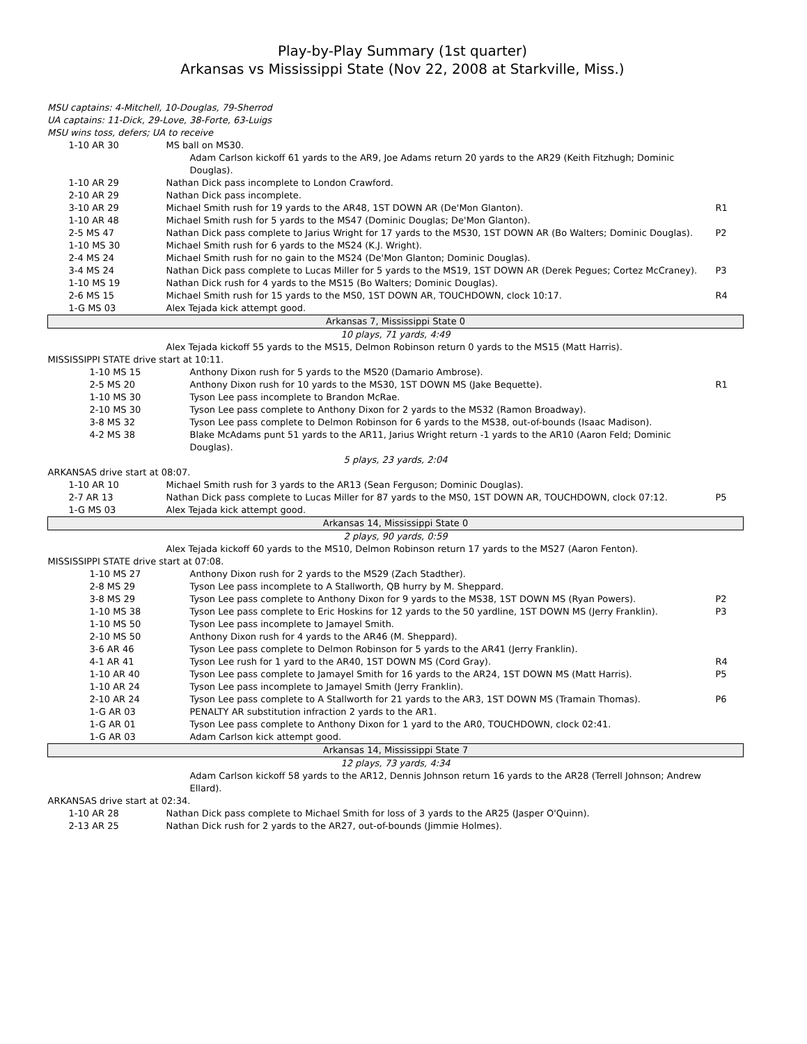Play-by-Play Summary (1st quarter)
Arkansas vs Mississippi State (Nov 22, 2008 at Starkville, Miss.)
MSU captains: 4-Mitchell, 10-Douglas, 79-Sherrod
UA captains: 11-Dick, 29-Love, 38-Forte, 63-Luigs
MSU wins toss, defers; UA to receive
| 1-10 AR 30 | MS ball on MS30. | |
| | Adam Carlson kickoff 61 yards to the AR9, Joe Adams return 20 yards to the AR29 (Keith Fitzhugh; Dominic Douglas). | |
| 1-10 AR 29 | Nathan Dick pass incomplete to London Crawford. | |
| 2-10 AR 29 | Nathan Dick pass incomplete. | |
| 3-10 AR 29 | Michael Smith rush for 19 yards to the AR48, 1ST DOWN AR (De'Mon Glanton). | R1 |
| 1-10 AR 48 | Michael Smith rush for 5 yards to the MS47 (Dominic Douglas; De'Mon Glanton). | |
| 2-5 MS 47 | Nathan Dick pass complete to Jarius Wright for 17 yards to the MS30, 1ST DOWN AR (Bo Walters; Dominic Douglas). | P2 |
| 1-10 MS 30 | Michael Smith rush for 6 yards to the MS24 (K.J. Wright). | |
| 2-4 MS 24 | Michael Smith rush for no gain to the MS24 (De'Mon Glanton; Dominic Douglas). | |
| 3-4 MS 24 | Nathan Dick pass complete to Lucas Miller for 5 yards to the MS19, 1ST DOWN AR (Derek Pegues; Cortez McCraney). | P3 |
| 1-10 MS 19 | Nathan Dick rush for 4 yards to the MS15 (Bo Walters; Dominic Douglas). | |
| 2-6 MS 15 | Michael Smith rush for 15 yards to the MS0, 1ST DOWN AR, TOUCHDOWN, clock 10:17. | R4 |
| 1-G MS 03 | Alex Tejada kick attempt good. | |
| Arkansas 7, Mississippi State 0 | | |
| 10 plays, 71 yards, 4:49 | | |
| | Alex Tejada kickoff 55 yards to the MS15, Delmon Robinson return 0 yards to the MS15 (Matt Harris). | |
| MISSISSIPPI STATE drive start at 10:11. | | |
| 1-10 MS 15 | Anthony Dixon rush for 5 yards to the MS20 (Damario Ambrose). | |
| 2-5 MS 20 | Anthony Dixon rush for 10 yards to the MS30, 1ST DOWN MS (Jake Bequette). | R1 |
| 1-10 MS 30 | Tyson Lee pass incomplete to Brandon McRae. | |
| 2-10 MS 30 | Tyson Lee pass complete to Anthony Dixon for 2 yards to the MS32 (Ramon Broadway). | |
| 3-8 MS 32 | Tyson Lee pass complete to Delmon Robinson for 6 yards to the MS38, out-of-bounds (Isaac Madison). | |
| 4-2 MS 38 | Blake McAdams punt 51 yards to the AR11, Jarius Wright return -1 yards to the AR10 (Aaron Feld; Dominic Douglas). | |
| 5 plays, 23 yards, 2:04 | | |
| ARKANSAS drive start at 08:07. | | |
| 1-10 AR 10 | Michael Smith rush for 3 yards to the AR13 (Sean Ferguson; Dominic Douglas). | |
| 2-7 AR 13 | Nathan Dick pass complete to Lucas Miller for 87 yards to the MS0, 1ST DOWN AR, TOUCHDOWN, clock 07:12. | P5 |
| 1-G MS 03 | Alex Tejada kick attempt good. | |
| Arkansas 14, Mississippi State 0 | | |
| 2 plays, 90 yards, 0:59 | | |
| | Alex Tejada kickoff 60 yards to the MS10, Delmon Robinson return 17 yards to the MS27 (Aaron Fenton). | |
| MISSISSIPPI STATE drive start at 07:08. | | |
| 1-10 MS 27 | Anthony Dixon rush for 2 yards to the MS29 (Zach Stadther). | |
| 2-8 MS 29 | Tyson Lee pass incomplete to A Stallworth, QB hurry by M. Sheppard. | |
| 3-8 MS 29 | Tyson Lee pass complete to Anthony Dixon for 9 yards to the MS38, 1ST DOWN MS (Ryan Powers). | P2 |
| 1-10 MS 38 | Tyson Lee pass complete to Eric Hoskins for 12 yards to the 50 yardline, 1ST DOWN MS (Jerry Franklin). | P3 |
| 1-10 MS 50 | Tyson Lee pass incomplete to Jamayel Smith. | |
| 2-10 MS 50 | Anthony Dixon rush for 4 yards to the AR46 (M. Sheppard). | |
| 3-6 AR 46 | Tyson Lee pass complete to Delmon Robinson for 5 yards to the AR41 (Jerry Franklin). | |
| 4-1 AR 41 | Tyson Lee rush for 1 yard to the AR40, 1ST DOWN MS (Cord Gray). | R4 |
| 1-10 AR 40 | Tyson Lee pass complete to Jamayel Smith for 16 yards to the AR24, 1ST DOWN MS (Matt Harris). | P5 |
| 1-10 AR 24 | Tyson Lee pass incomplete to Jamayel Smith (Jerry Franklin). | |
| 2-10 AR 24 | Tyson Lee pass complete to A Stallworth for 21 yards to the AR3, 1ST DOWN MS (Tramain Thomas). | P6 |
| 1-G AR 03 | PENALTY AR substitution infraction 2 yards to the AR1. | |
| 1-G AR 01 | Tyson Lee pass complete to Anthony Dixon for 1 yard to the AR0, TOUCHDOWN, clock 02:41. | |
| 1-G AR 03 | Adam Carlson kick attempt good. | |
| Arkansas 14, Mississippi State 7 | | |
| 12 plays, 73 yards, 4:34 | | |
| | Adam Carlson kickoff 58 yards to the AR12, Dennis Johnson return 16 yards to the AR28 (Terrell Johnson; Andrew Ellard). | |
| ARKANSAS drive start at 02:34. | | |
| 1-10 AR 28 | Nathan Dick pass complete to Michael Smith for loss of 3 yards to the AR25 (Jasper O'Quinn). | |
| 2-13 AR 25 | Nathan Dick rush for 2 yards to the AR27, out-of-bounds (Jimmie Holmes). | |